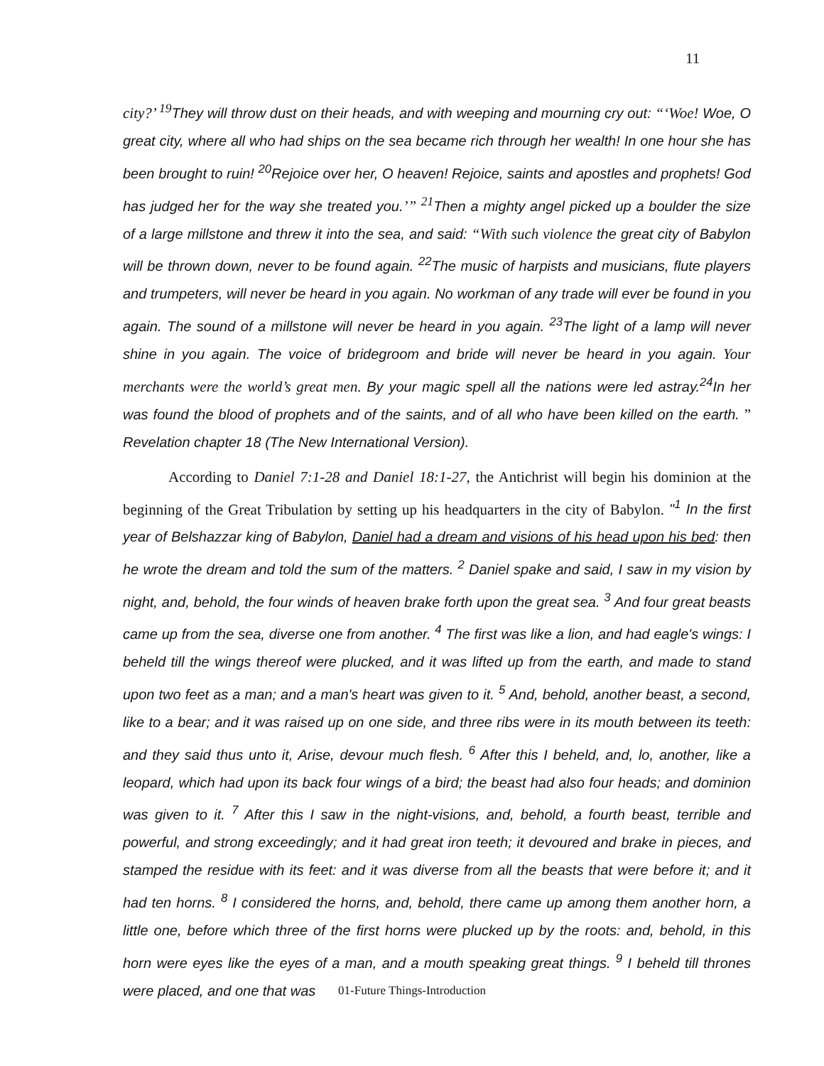11
city?’ <sup>19</sup>They will throw dust on their heads, and with weeping and mourning cry out: “‘Woe! Woe, O great city, where all who had ships on the sea became rich through her wealth! In one hour she has been brought to ruin! <sup>20</sup>Rejoice over her, O heaven! Rejoice, saints and apostles and prophets! God has judged her for the way she treated you.’” <sup>21</sup>Then a mighty angel picked up a boulder the size of a large millstone and threw it into the sea, and said: “With such violence the great city of Babylon will be thrown down, never to be found again. <sup>22</sup>The music of harpists and musicians, flute players and trumpeters, will never be heard in you again. No workman of any trade will ever be found in you again. The sound of a millstone will never be heard in you again. <sup>23</sup>The light of a lamp will never shine in you again. The voice of bridegroom and bride will never be heard in you again. Your merchants were the world’s great men. By your magic spell all the nations were led astray.<sup>24</sup>In her was found the blood of prophets and of the saints, and of all who have been killed on the earth. ” Revelation chapter 18 (The New International Version).
According to Daniel 7:1-28 and Daniel 18:1-27, the Antichrist will begin his dominion at the beginning of the Great Tribulation by setting up his headquarters in the city of Babylon. "<sup>1</sup> In the first year of Belshazzar king of Babylon, Daniel had a dream and visions of his head upon his bed: then he wrote the dream and told the sum of the matters. <sup>2</sup> Daniel spake and said, I saw in my vision by night, and, behold, the four winds of heaven brake forth upon the great sea. <sup>3</sup> And four great beasts came up from the sea, diverse one from another. <sup>4</sup> The first was like a lion, and had eagle's wings: I beheld till the wings thereof were plucked, and it was lifted up from the earth, and made to stand upon two feet as a man; and a man's heart was given to it. <sup>5</sup> And, behold, another beast, a second, like to a bear; and it was raised up on one side, and three ribs were in its mouth between its teeth: and they said thus unto it, Arise, devour much flesh. <sup>6</sup> After this I beheld, and, lo, another, like a leopard, which had upon its back four wings of a bird; the beast had also four heads; and dominion was given to it. <sup>7</sup> After this I saw in the night-visions, and, behold, a fourth beast, terrible and powerful, and strong exceedingly; and it had great iron teeth; it devoured and brake in pieces, and stamped the residue with its feet: and it was diverse from all the beasts that were before it; and it had ten horns. <sup>8</sup> I considered the horns, and, behold, there came up among them another horn, a little one, before which three of the first horns were plucked up by the roots: and, behold, in this horn were eyes like the eyes of a man, and a mouth speaking great things. <sup>9</sup> I beheld till thrones were placed, and one that was
01-Future Things-Introduction